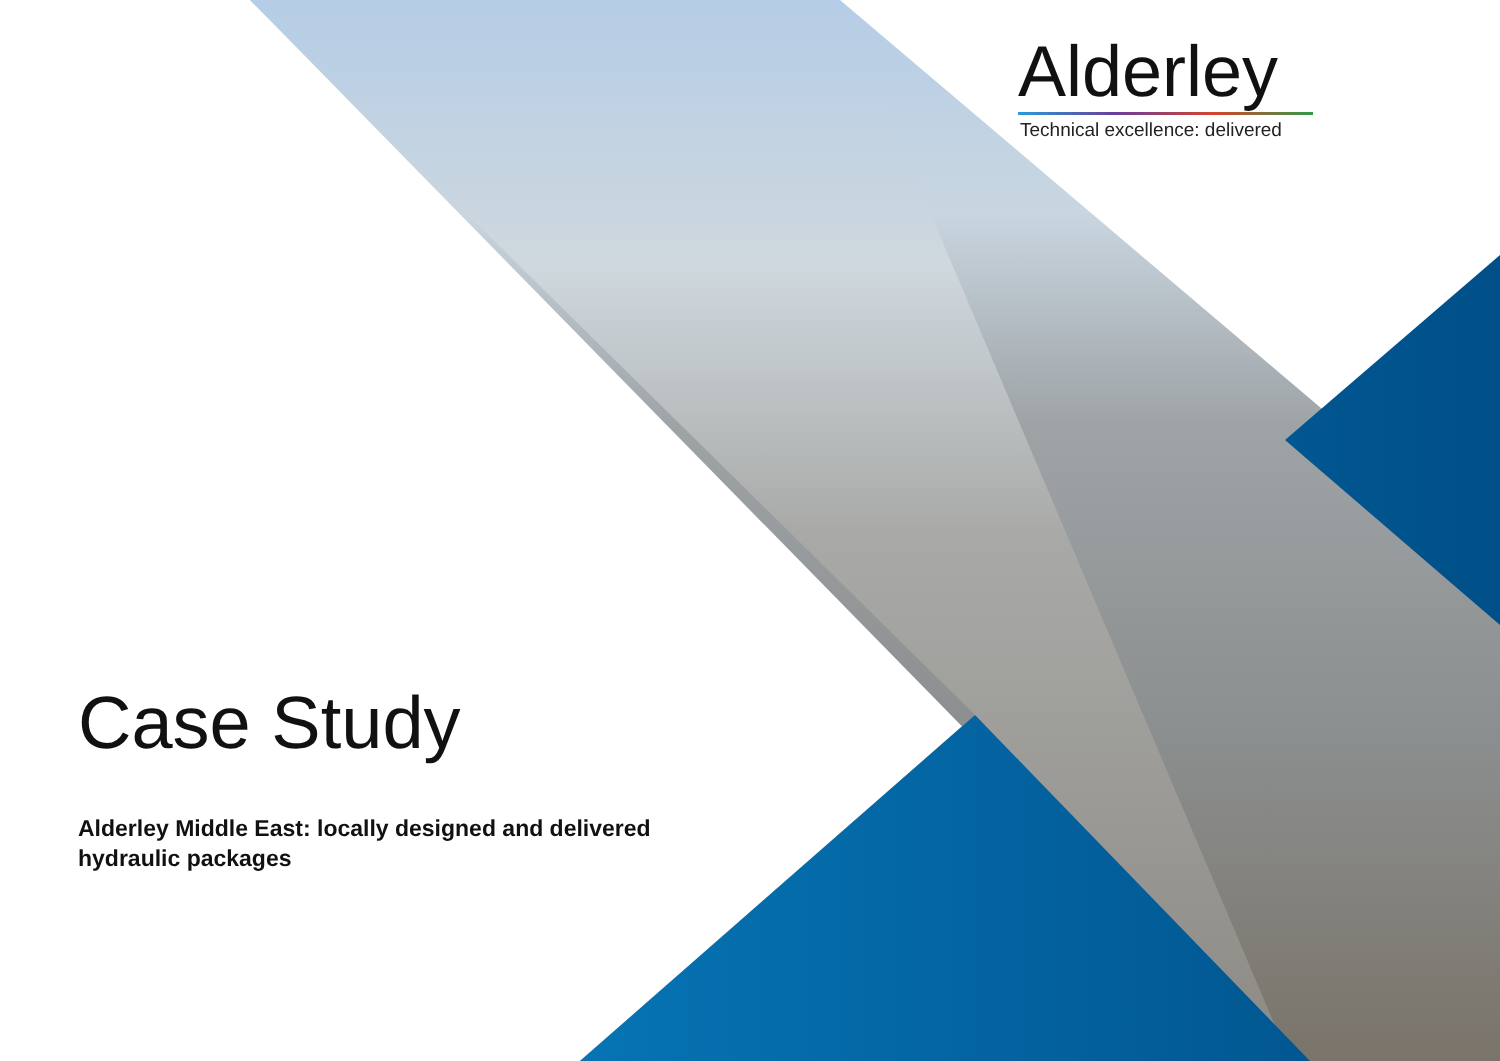Alderley
Technical excellence: delivered
Case Study
Alderley Middle East: locally designed and delivered
hydraulic packages